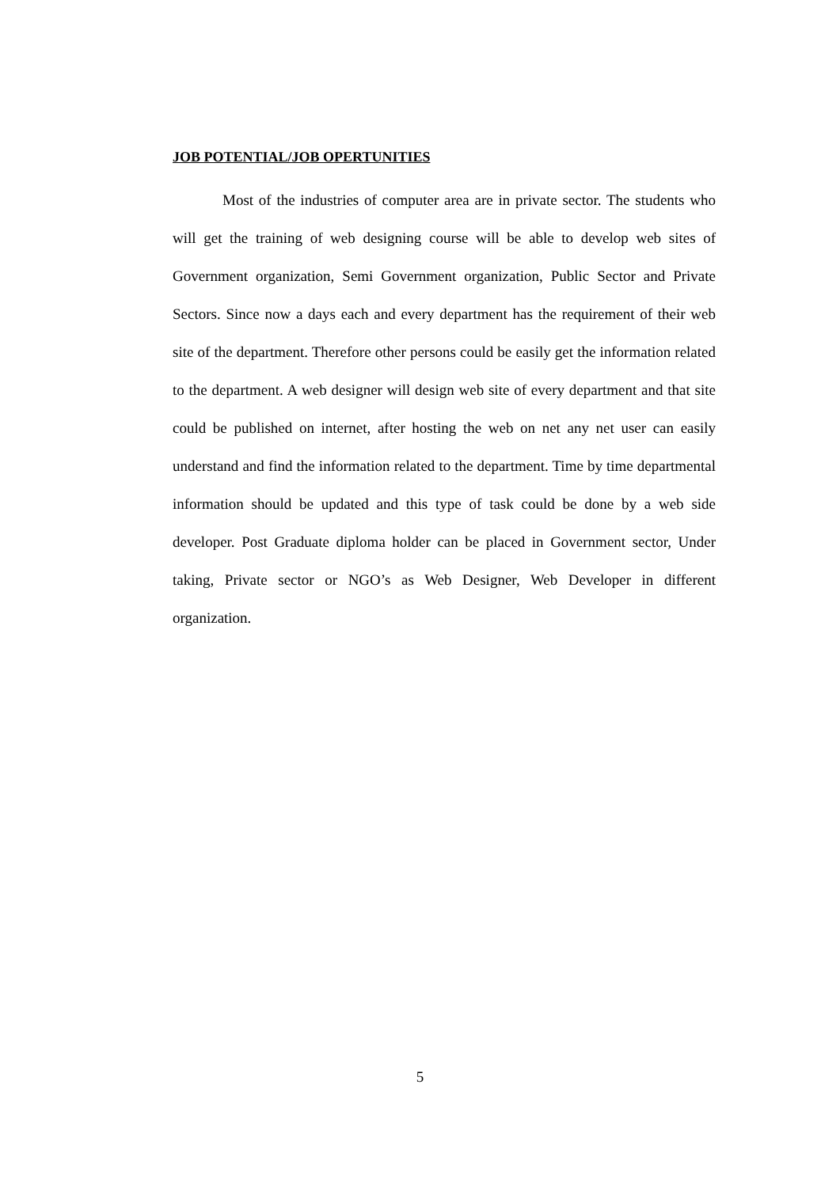JOB POTENTIAL/JOB OPERTUNITIES
Most of the industries of computer area are in private sector. The students who will get the training of web designing course will be able to develop web sites of Government organization, Semi Government organization, Public Sector and Private Sectors. Since now a days each and every department has the requirement of their web site of the department. Therefore other persons could be easily get the information related to the department. A web designer will design web site of every department and that site could be published on internet, after hosting the web on net any net user can easily understand and find the information related to the department. Time by time departmental information should be updated and this type of task could be done by a web side developer. Post Graduate diploma holder can be placed in Government sector, Under taking, Private sector or NGO’s as Web Designer, Web Developer in different organization.
5